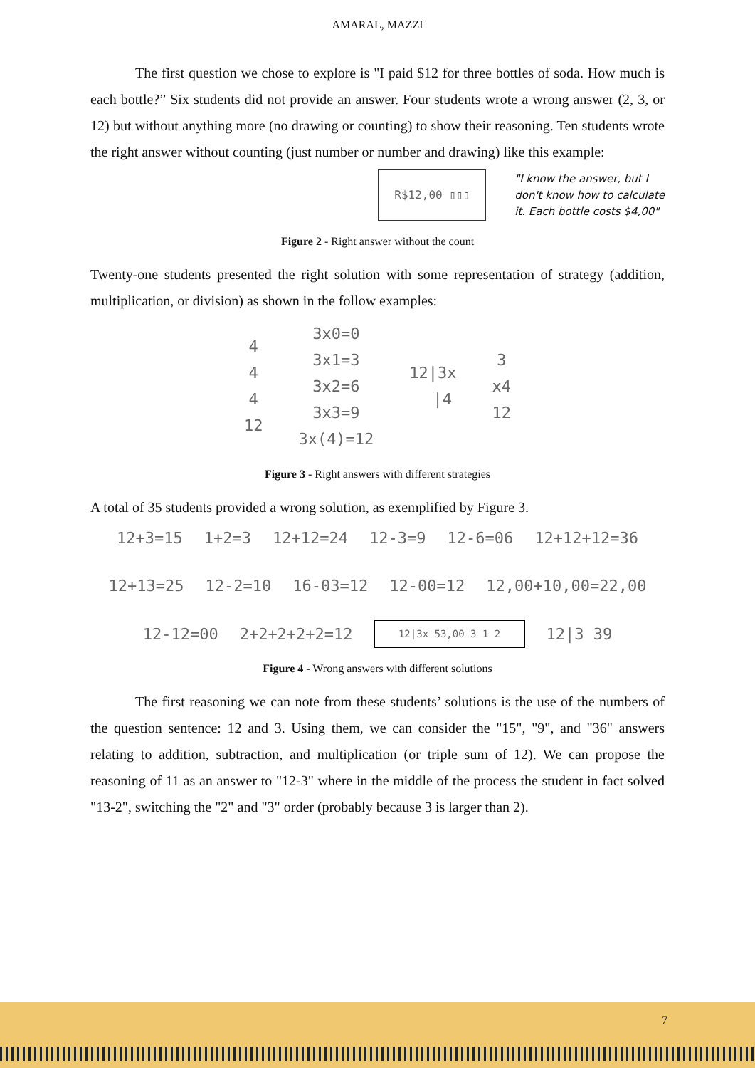AMARAL, MAZZI
The first question we chose to explore is "I paid $12 for three bottles of soda. How much is each bottle?” Six students did not provide an answer. Four students wrote a wrong answer (2, 3, or 12) but without anything more (no drawing or counting) to show their reasoning. Ten students wrote the right answer without counting (just number or number and drawing) like this example:
R$12,00 ▯▯▯
"I know the answer, but I
don't know how to calculate
it. Each bottle costs $4,00"
Figure 2 - Right answer without the count
Twenty-one students presented the right solution with some representation of strategy (addition, multiplication, or division) as shown in the follow examples:
4
4
4
12
3x0=0
3x1=3
3x2=6
3x3=9
3x(4)=12
12|3x
|4
3
x4
12
Figure 3 - Right answers with different strategies
A total of 35 students provided a wrong solution, as exemplified by Figure 3.
12+3=15
1+2=3
12+12=24
12-3=9
12-6=06
12+12+12=36
12+13=25
12-2=10
16-03=12
12-00=12
12,00+10,00=22,00
12-12=00
2+2+2+2+2=12
12|3x 53,00 3 1 2
12|3 39
Figure 4 - Wrong answers with different solutions
The first reasoning we can note from these students’ solutions is the use of the numbers of the question sentence: 12 and 3. Using them, we can consider the "15", "9", and "36" answers relating to addition, subtraction, and multiplication (or triple sum of 12). We can propose the reasoning of 11 as an answer to "12-3" where in the middle of the process the student in fact solved "13-2", switching the "2" and "3" order (probably because 3 is larger than 2).
7